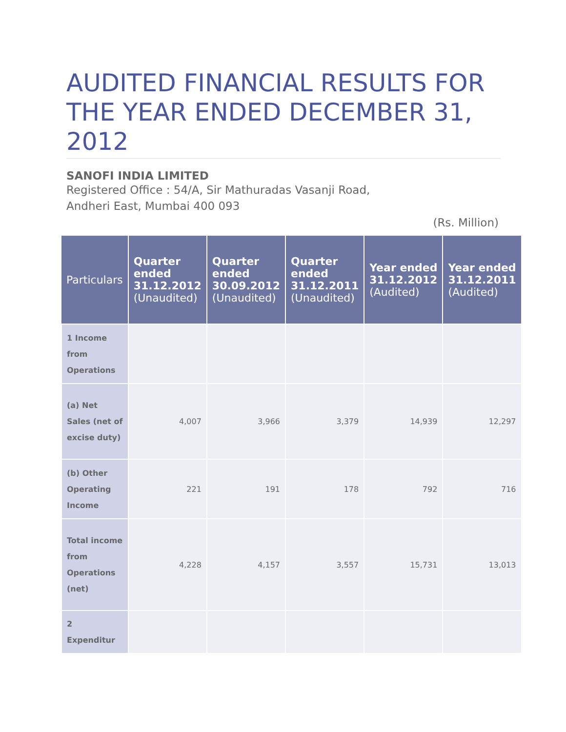AUDITED FINANCIAL RESULTS FOR THE YEAR ENDED DECEMBER 31, 2012
SANOFI INDIA LIMITED
Registered Office : 54/A, Sir Mathuradas Vasanji Road,
Andheri East, Mumbai 400 093
(Rs. Million)
| Particulars | Quarter ended 31.12.2012 (Unaudited) | Quarter ended 30.09.2012 (Unaudited) | Quarter ended 31.12.2011 (Unaudited) | Year ended 31.12.2012 (Audited) | Year ended 31.12.2011 (Audited) |
| --- | --- | --- | --- | --- | --- |
| 1 Income from Operations | | | | | |
| (a) Net Sales (net of excise duty) | 4,007 | 3,966 | 3,379 | 14,939 | 12,297 |
| (b) Other Operating Income | 221 | 191 | 178 | 792 | 716 |
| Total income from Operations (net) | 4,228 | 4,157 | 3,557 | 15,731 | 13,013 |
| 2 Expenditur | | | | | |